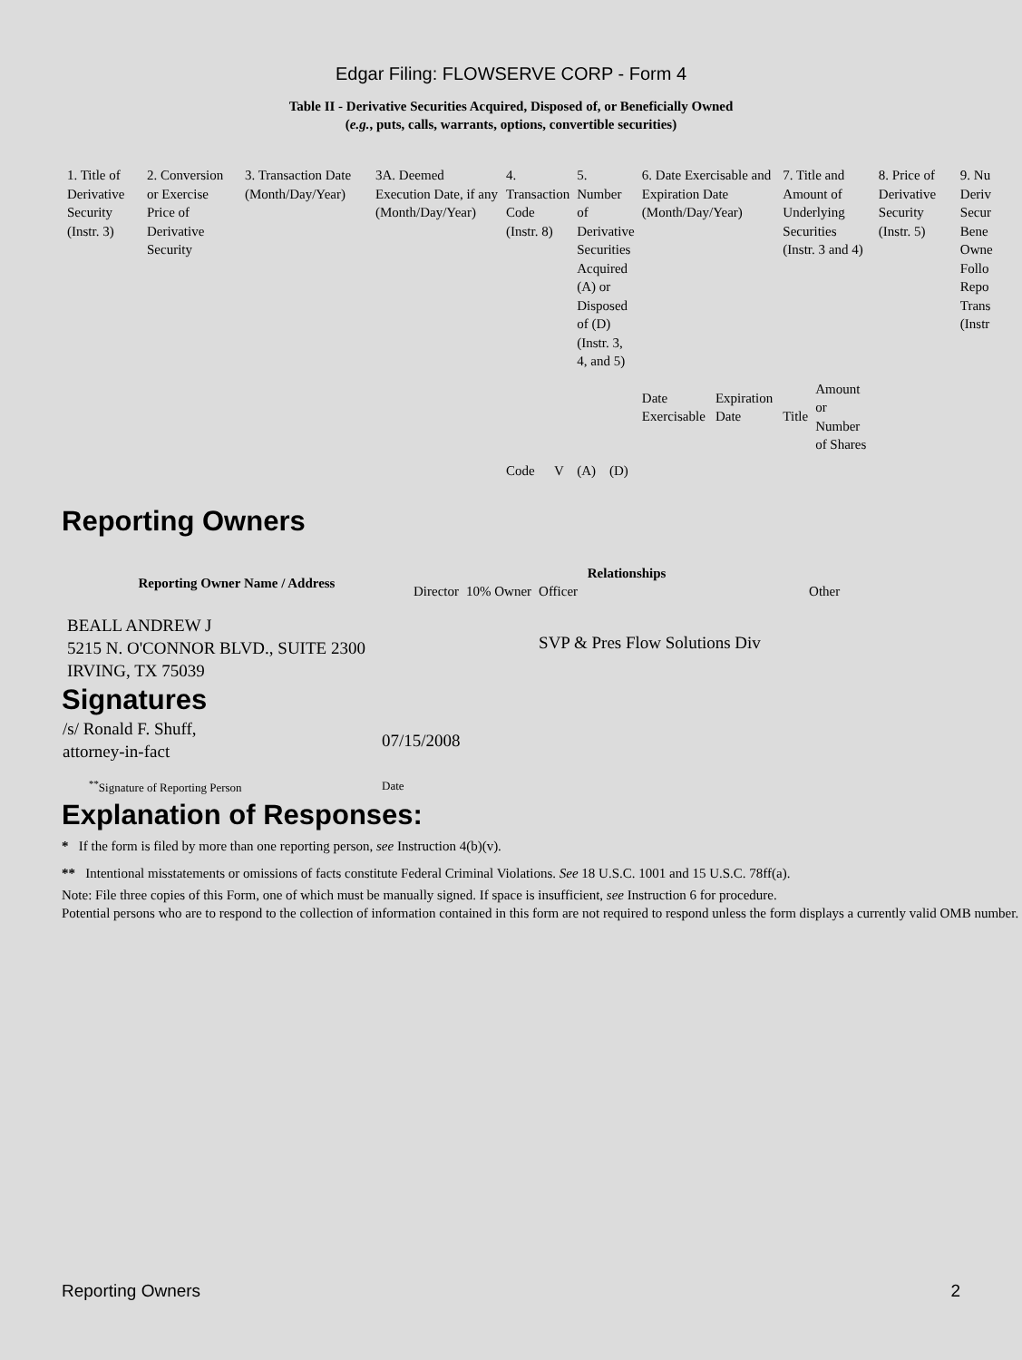Edgar Filing: FLOWSERVE CORP - Form 4
Table II - Derivative Securities Acquired, Disposed of, or Beneficially Owned
(e.g., puts, calls, warrants, options, convertible securities)
| 1. Title of Derivative Security (Instr. 3) | 2. Conversion or Exercise Price of Derivative Security | 3. Transaction Date (Month/Day/Year) | 3A. Deemed Execution Date, if any (Month/Day/Year) | 4. Transaction Code (Instr. 8) | | 5. Number of Derivative Securities Acquired (A) or Disposed of (D) (Instr. 3, 4, and 5) | | 6. Date Exercisable and Expiration Date (Month/Day/Year) | | 7. Title and Amount of Underlying Securities (Instr. 3 and 4) | | 8. Price of Derivative Security (Instr. 5) | 9. Nu Deriv Secur Bene Owne Follo Repo Trans (Instr |
| | | | | Code | V | (A) | (D) | Date Exercisable | Expiration Date | Title | Amount or Number of Shares | | |
Reporting Owners
| Reporting Owner Name / Address | Relationships | | | |
| --- | --- | --- | --- | --- |
| | Director | 10% Owner | Officer | Other |
| BEALL ANDREW J 5215 N. O'CONNOR BLVD., SUITE 2300 IRVING, TX 75039 | | | SVP & Pres Flow Solutions Div | |
Signatures
| /s/ Ronald F. Shuff, attorney-in-fact | 07/15/2008 |
| <sup>**</sup> Signature of Reporting Person | Date |
Explanation of Responses:
* If the form is filed by more than one reporting person, see Instruction 4(b)(v).
** Intentional misstatements or omissions of facts constitute Federal Criminal Violations. See 18 U.S.C. 1001 and 15 U.S.C. 78ff(a).
Note: File three copies of this Form, one of which must be manually signed. If space is insufficient, see Instruction 6 for procedure.
Potential persons who are to respond to the collection of information contained in this form are not required to respond unless the form displays a currently valid OMB number.
Reporting Owners 2